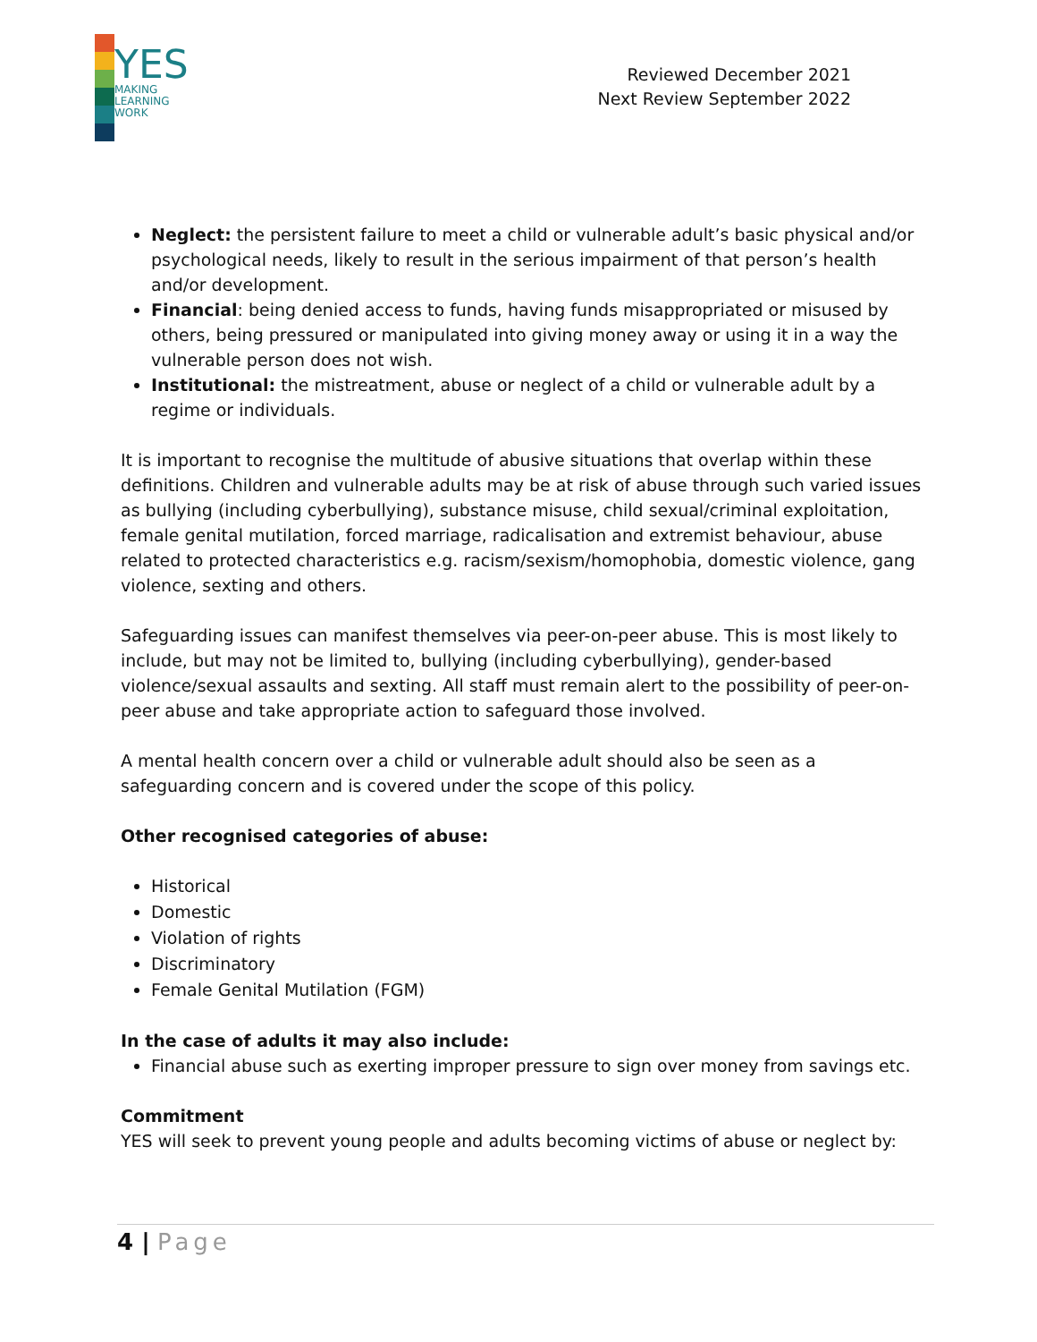YES
MAKING
LEARNING
WORK
Reviewed December 2021
Next Review September 2022
Neglect: the persistent failure to meet a child or vulnerable adult’s basic physical and/or psychological needs, likely to result in the serious impairment of that person’s health and/or development.
Financial: being denied access to funds, having funds misappropriated or misused by others, being pressured or manipulated into giving money away or using it in a way the vulnerable person does not wish.
Institutional: the mistreatment, abuse or neglect of a child or vulnerable adult by a regime or individuals.
It is important to recognise the multitude of abusive situations that overlap within these definitions. Children and vulnerable adults may be at risk of abuse through such varied issues as bullying (including cyberbullying), substance misuse, child sexual/criminal exploitation, female genital mutilation, forced marriage, radicalisation and extremist behaviour, abuse related to protected characteristics e.g. racism/sexism/homophobia, domestic violence, gang violence, sexting and others.
Safeguarding issues can manifest themselves via peer-on-peer abuse. This is most likely to include, but may not be limited to, bullying (including cyberbullying), gender-based violence/sexual assaults and sexting. All staff must remain alert to the possibility of peer-on-peer abuse and take appropriate action to safeguard those involved.
A mental health concern over a child or vulnerable adult should also be seen as a safeguarding concern and is covered under the scope of this policy.
Other recognised categories of abuse:
Historical
Domestic
Violation of rights
Discriminatory
Female Genital Mutilation (FGM)
In the case of adults it may also include:
Financial abuse such as exerting improper pressure to sign over money from savings etc.
Commitment
YES will seek to prevent young people and adults becoming victims of abuse or neglect by:
4 | Page